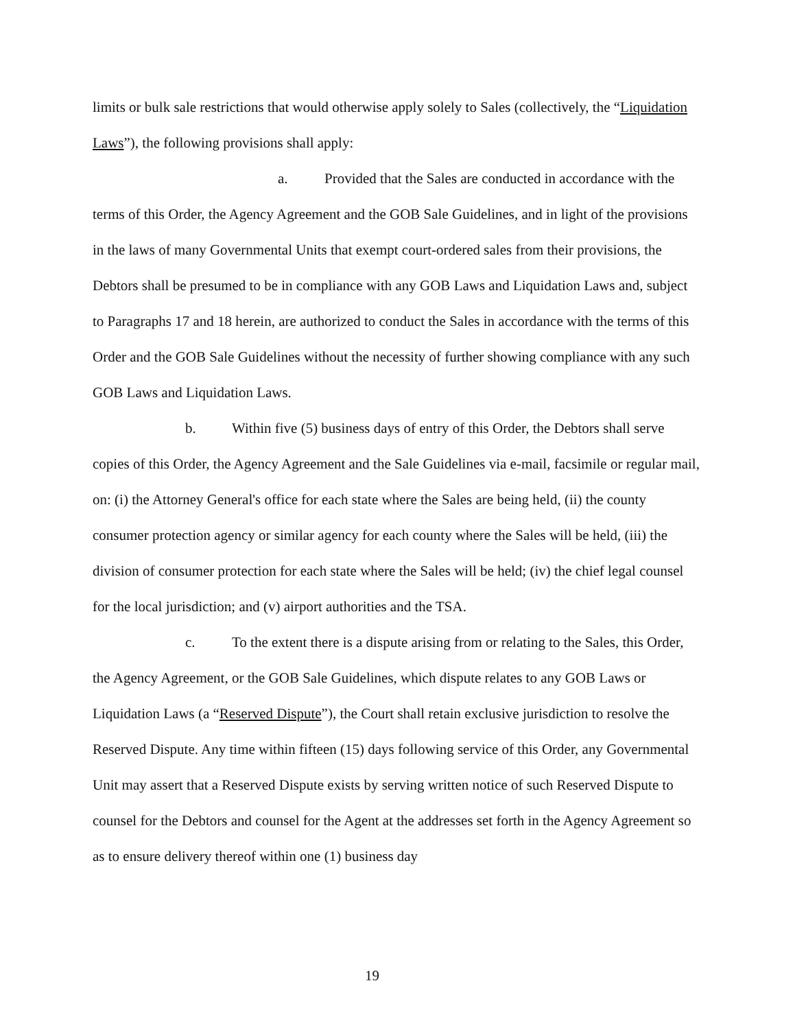limits or bulk sale restrictions that would otherwise apply solely to Sales (collectively, the “Liquidation Laws”), the following provisions shall apply:
a. Provided that the Sales are conducted in accordance with the terms of this Order, the Agency Agreement and the GOB Sale Guidelines, and in light of the provisions in the laws of many Governmental Units that exempt court-ordered sales from their provisions, the Debtors shall be presumed to be in compliance with any GOB Laws and Liquidation Laws and, subject to Paragraphs 17 and 18 herein, are authorized to conduct the Sales in accordance with the terms of this Order and the GOB Sale Guidelines without the necessity of further showing compliance with any such GOB Laws and Liquidation Laws.
b. Within five (5) business days of entry of this Order, the Debtors shall serve copies of this Order, the Agency Agreement and the Sale Guidelines via e-mail, facsimile or regular mail, on: (i) the Attorney General's office for each state where the Sales are being held, (ii) the county consumer protection agency or similar agency for each county where the Sales will be held, (iii) the division of consumer protection for each state where the Sales will be held; (iv) the chief legal counsel for the local jurisdiction; and (v) airport authorities and the TSA.
c. To the extent there is a dispute arising from or relating to the Sales, this Order, the Agency Agreement, or the GOB Sale Guidelines, which dispute relates to any GOB Laws or Liquidation Laws (a “Reserved Dispute”), the Court shall retain exclusive jurisdiction to resolve the Reserved Dispute. Any time within fifteen (15) days following service of this Order, any Governmental Unit may assert that a Reserved Dispute exists by serving written notice of such Reserved Dispute to counsel for the Debtors and counsel for the Agent at the addresses set forth in the Agency Agreement so as to ensure delivery thereof within one (1) business day
19